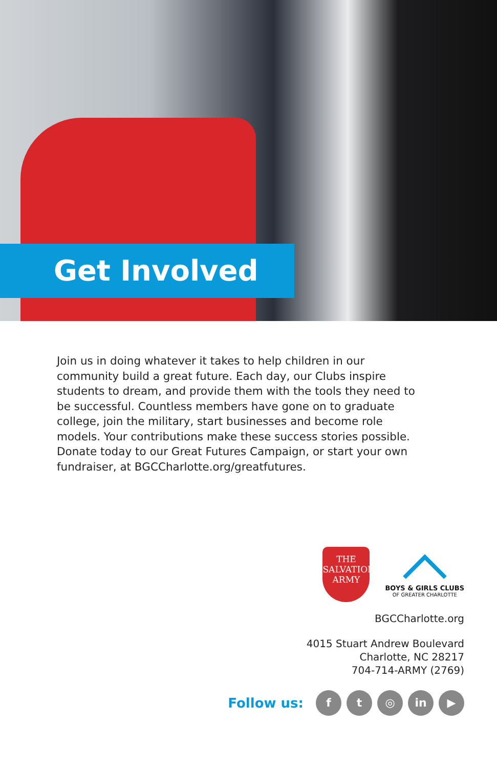Get Involved
Join us in doing whatever it takes to help children in our community build a great future. Each day, our Clubs inspire students to dream, and provide them with the tools they need to be successful. Countless members have gone on to graduate college, join the military, start businesses and become role models. Your contributions make these success stories possible. Donate today to our Great Futures Campaign, or start your own fundraiser, at BGCCharlotte.org/greatfutures.
THE
SALVATION
ARMY
BOYS & GIRLS CLUBS
OF GREATER CHARLOTTE
BGCCharlotte.org
4015 Stuart Andrew Boulevard
Charlotte, NC 28217
704-714-ARMY (2769)
Follow us:
f t ◎ in ▶